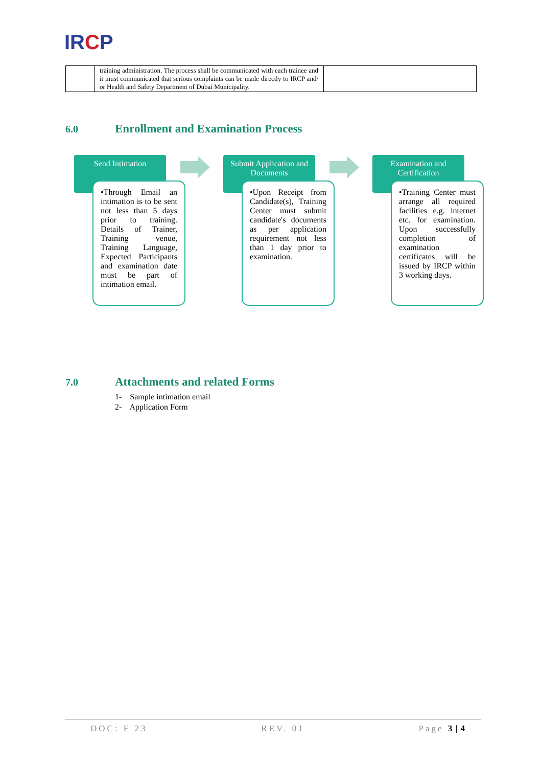IRCP
| | training administration. The process shall be communicated with each trainee and it must communicated that serious complaints can be made directly to IRCP and/ or Health and Safety Department of Dubai Municipality. | |
6.0 Enrollment and Examination Process
Send Intimation
•Through Email an intimation is to be sent not less than 5 days prior to training. Details of Trainer, Training venue, Training Language, Expected Participants and examination date must be part of intimation email.
Submit Application and Documents
•Upon Receipt from Candidate(s), Training Center must submit candidate's documents as per application requirement not less than 1 day prior to examination.
Examination and Certification
•Training Center must arrange all required facilities e.g. internet etc. for examination. Upon successfully completion of examination certificates will be issued by IRCP within 3 working days.
7.0 Attachments and related Forms
1- Sample intimation email
2- Application Form
DOC: F 23 REV. 01 Page 3 | 4